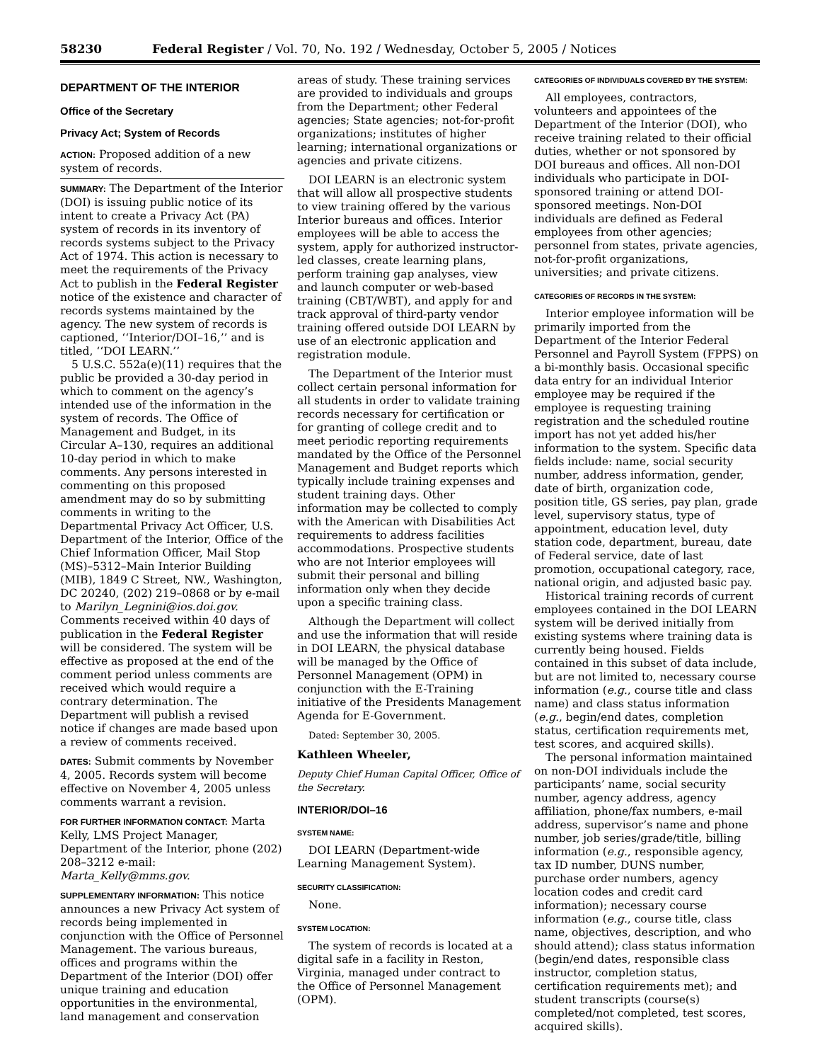58230 Federal Register / Vol. 70, No. 192 / Wednesday, October 5, 2005 / Notices
DEPARTMENT OF THE INTERIOR
Office of the Secretary
Privacy Act; System of Records
ACTION: Proposed addition of a new system of records.
SUMMARY: The Department of the Interior (DOI) is issuing public notice of its intent to create a Privacy Act (PA) system of records in its inventory of records systems subject to the Privacy Act of 1974. This action is necessary to meet the requirements of the Privacy Act to publish in the Federal Register notice of the existence and character of records systems maintained by the agency. The new system of records is captioned, ‘‘Interior/DOI–16,’’ and is titled, ‘‘DOI LEARN.’’
5 U.S.C. 552a(e)(11) requires that the public be provided a 30-day period in which to comment on the agency’s intended use of the information in the system of records. The Office of Management and Budget, in its Circular A–130, requires an additional 10-day period in which to make comments. Any persons interested in commenting on this proposed amendment may do so by submitting comments in writing to the Departmental Privacy Act Officer, U.S. Department of the Interior, Office of the Chief Information Officer, Mail Stop (MS)–5312–Main Interior Building (MIB), 1849 C Street, NW., Washington, DC 20240, (202) 219–0868 or by e-mail to Marilyn_Legnini@ios.doi.gov. Comments received within 40 days of publication in the Federal Register will be considered. The system will be effective as proposed at the end of the comment period unless comments are received which would require a contrary determination. The Department will publish a revised notice if changes are made based upon a review of comments received.
DATES: Submit comments by November 4, 2005. Records system will become effective on November 4, 2005 unless comments warrant a revision.
FOR FURTHER INFORMATION CONTACT: Marta Kelly, LMS Project Manager, Department of the Interior, phone (202) 208–3212 e-mail: Marta_Kelly@mms.gov.
SUPPLEMENTARY INFORMATION: This notice announces a new Privacy Act system of records being implemented in conjunction with the Office of Personnel Management. The various bureaus, offices and programs within the Department of the Interior (DOI) offer unique training and education opportunities in the environmental, land management and conservation
areas of study. These training services are provided to individuals and groups from the Department; other Federal agencies; State agencies; not-for-profit organizations; institutes of higher learning; international organizations or agencies and private citizens.
DOI LEARN is an electronic system that will allow all prospective students to view training offered by the various Interior bureaus and offices. Interior employees will be able to access the system, apply for authorized instructor-led classes, create learning plans, perform training gap analyses, view and launch computer or web-based training (CBT/WBT), and apply for and track approval of third-party vendor training offered outside DOI LEARN by use of an electronic application and registration module.
The Department of the Interior must collect certain personal information for all students in order to validate training records necessary for certification or for granting of college credit and to meet periodic reporting requirements mandated by the Office of the Personnel Management and Budget reports which typically include training expenses and student training days. Other information may be collected to comply with the American with Disabilities Act requirements to address facilities accommodations. Prospective students who are not Interior employees will submit their personal and billing information only when they decide upon a specific training class.
Although the Department will collect and use the information that will reside in DOI LEARN, the physical database will be managed by the Office of Personnel Management (OPM) in conjunction with the E-Training initiative of the Presidents Management Agenda for E-Government.
Dated: September 30, 2005.
Kathleen Wheeler,
Deputy Chief Human Capital Officer, Office of the Secretary.
INTERIOR/DOI–16
SYSTEM NAME:
DOI LEARN (Department-wide Learning Management System).
SECURITY CLASSIFICATION:
None.
SYSTEM LOCATION:
The system of records is located at a digital safe in a facility in Reston, Virginia, managed under contract to the Office of Personnel Management (OPM).
CATEGORIES OF INDIVIDUALS COVERED BY THE SYSTEM:
All employees, contractors, volunteers and appointees of the Department of the Interior (DOI), who receive training related to their official duties, whether or not sponsored by DOI bureaus and offices. All non-DOI individuals who participate in DOI-sponsored training or attend DOI-sponsored meetings. Non-DOI individuals are defined as Federal employees from other agencies; personnel from states, private agencies, not-for-profit organizations, universities; and private citizens.
CATEGORIES OF RECORDS IN THE SYSTEM:
Interior employee information will be primarily imported from the Department of the Interior Federal Personnel and Payroll System (FPPS) on a bi-monthly basis. Occasional specific data entry for an individual Interior employee may be required if the employee is requesting training registration and the scheduled routine import has not yet added his/her information to the system. Specific data fields include: name, social security number, address information, gender, date of birth, organization code, position title, GS series, pay plan, grade level, supervisory status, type of appointment, education level, duty station code, department, bureau, date of Federal service, date of last promotion, occupational category, race, national origin, and adjusted basic pay.
Historical training records of current employees contained in the DOI LEARN system will be derived initially from existing systems where training data is currently being housed. Fields contained in this subset of data include, but are not limited to, necessary course information (e.g., course title and class name) and class status information (e.g., begin/end dates, completion status, certification requirements met, test scores, and acquired skills).
The personal information maintained on non-DOI individuals include the participants’ name, social security number, agency address, agency affiliation, phone/fax numbers, e-mail address, supervisor’s name and phone number, job series/grade/title, billing information (e.g., responsible agency, tax ID number, DUNS number, purchase order numbers, agency location codes and credit card information); necessary course information (e.g., course title, class name, objectives, description, and who should attend); class status information (begin/end dates, responsible class instructor, completion status, certification requirements met); and student transcripts (course(s) completed/not completed, test scores, acquired skills).